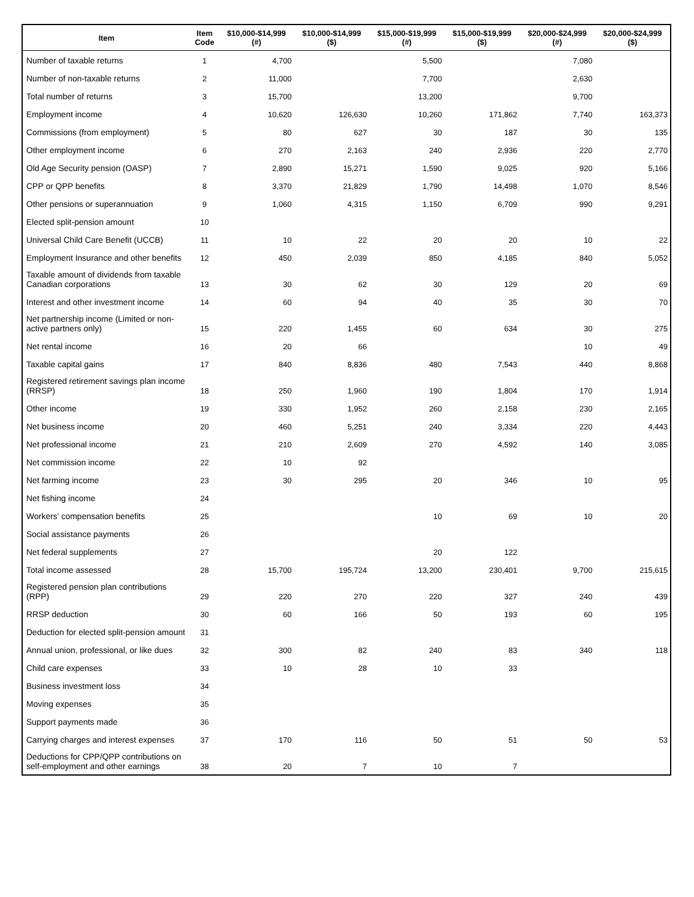| Item | Item Code | $10,000-$14,999 (#) | $10,000-$14,999 ($) | $15,000-$19,999 (#) | $15,000-$19,999 ($) | $20,000-$24,999 (#) | $20,000-$24,999 ($) |
| --- | --- | --- | --- | --- | --- | --- | --- |
| Number of taxable returns | 1 | 4,700 | | 5,500 | | 7,080 | |
| Number of non-taxable returns | 2 | 11,000 | | 7,700 | | 2,630 | |
| Total number of returns | 3 | 15,700 | | 13,200 | | 9,700 | |
| Employment income | 4 | 10,620 | 126,630 | 10,260 | 171,862 | 7,740 | 163,373 |
| Commissions (from employment) | 5 | 80 | 627 | 30 | 187 | 30 | 135 |
| Other employment income | 6 | 270 | 2,163 | 240 | 2,936 | 220 | 2,770 |
| Old Age Security pension (OASP) | 7 | 2,890 | 15,271 | 1,590 | 9,025 | 920 | 5,166 |
| CPP or QPP benefits | 8 | 3,370 | 21,829 | 1,790 | 14,498 | 1,070 | 8,546 |
| Other pensions or superannuation | 9 | 1,060 | 4,315 | 1,150 | 6,709 | 990 | 9,291 |
| Elected split-pension amount | 10 | | | | | | |
| Universal Child Care Benefit (UCCB) | 11 | 10 | 22 | 20 | 20 | 10 | 22 |
| Employment Insurance and other benefits | 12 | 450 | 2,039 | 850 | 4,185 | 840 | 5,052 |
| Taxable amount of dividends from taxable Canadian corporations | 13 | 30 | 62 | 30 | 129 | 20 | 69 |
| Interest and other investment income | 14 | 60 | 94 | 40 | 35 | 30 | 70 |
| Net partnership income (Limited or non-active partners only) | 15 | 220 | 1,455 | 60 | 634 | 30 | 275 |
| Net rental income | 16 | 20 | 66 | | | 10 | 49 |
| Taxable capital gains | 17 | 840 | 8,836 | 480 | 7,543 | 440 | 8,868 |
| Registered retirement savings plan income (RRSP) | 18 | 250 | 1,960 | 190 | 1,804 | 170 | 1,914 |
| Other income | 19 | 330 | 1,952 | 260 | 2,158 | 230 | 2,165 |
| Net business income | 20 | 460 | 5,251 | 240 | 3,334 | 220 | 4,443 |
| Net professional income | 21 | 210 | 2,609 | 270 | 4,592 | 140 | 3,085 |
| Net commission income | 22 | 10 | 92 | | | | |
| Net farming income | 23 | 30 | 295 | 20 | 346 | 10 | 95 |
| Net fishing income | 24 | | | | | | |
| Workers' compensation benefits | 25 | | | 10 | 69 | 10 | 20 |
| Social assistance payments | 26 | | | | | | |
| Net federal supplements | 27 | | | 20 | 122 | | |
| Total income assessed | 28 | 15,700 | 195,724 | 13,200 | 230,401 | 9,700 | 215,615 |
| Registered pension plan contributions (RPP) | 29 | 220 | 270 | 220 | 327 | 240 | 439 |
| RRSP deduction | 30 | 60 | 166 | 50 | 193 | 60 | 195 |
| Deduction for elected split-pension amount | 31 | | | | | | |
| Annual union, professional, or like dues | 32 | 300 | 82 | 240 | 83 | 340 | 118 |
| Child care expenses | 33 | 10 | 28 | 10 | 33 | | |
| Business investment loss | 34 | | | | | | |
| Moving expenses | 35 | | | | | | |
| Support payments made | 36 | | | | | | |
| Carrying charges and interest expenses | 37 | 170 | 116 | 50 | 51 | 50 | 53 |
| Deductions for CPP/QPP contributions on self-employment and other earnings | 38 | 20 | 7 | 10 | 7 | | |